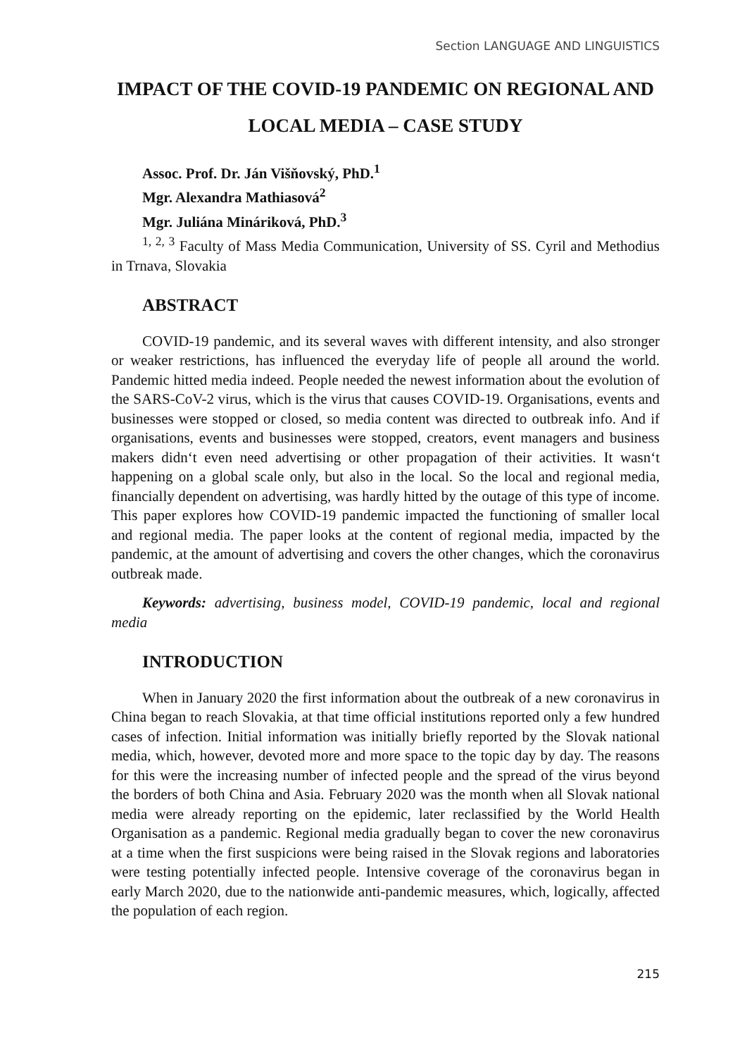Section LANGUAGE AND LINGUISTICS
IMPACT OF THE COVID-19 PANDEMIC ON REGIONAL AND LOCAL MEDIA – CASE STUDY
Assoc. Prof. Dr. Ján Višňovský, PhD.<sup>1</sup>
Mgr. Alexandra Mathiasová<sup>2</sup>
Mgr. Juliána Mináriková, PhD.<sup>3</sup>
<sup>1, 2, 3</sup> Faculty of Mass Media Communication, University of SS. Cyril and Methodius in Trnava, Slovakia
ABSTRACT
COVID-19 pandemic, and its several waves with different intensity, and also stronger or weaker restrictions, has influenced the everyday life of people all around the world. Pandemic hitted media indeed. People needed the newest information about the evolution of the SARS-CoV-2 virus, which is the virus that causes COVID-19. Organisations, events and businesses were stopped or closed, so media content was directed to outbreak info. And if organisations, events and businesses were stopped, creators, event managers and business makers didn‘t even need advertising or other propagation of their activities. It wasn‘t happening on a global scale only, but also in the local. So the local and regional media, financially dependent on advertising, was hardly hitted by the outage of this type of income. This paper explores how COVID-19 pandemic impacted the functioning of smaller local and regional media. The paper looks at the content of regional media, impacted by the pandemic, at the amount of advertising and covers the other changes, which the coronavirus outbreak made.
Keywords: advertising, business model, COVID-19 pandemic, local and regional media
INTRODUCTION
When in January 2020 the first information about the outbreak of a new coronavirus in China began to reach Slovakia, at that time official institutions reported only a few hundred cases of infection. Initial information was initially briefly reported by the Slovak national media, which, however, devoted more and more space to the topic day by day. The reasons for this were the increasing number of infected people and the spread of the virus beyond the borders of both China and Asia. February 2020 was the month when all Slovak national media were already reporting on the epidemic, later reclassified by the World Health Organisation as a pandemic. Regional media gradually began to cover the new coronavirus at a time when the first suspicions were being raised in the Slovak regions and laboratories were testing potentially infected people. Intensive coverage of the coronavirus began in early March 2020, due to the nationwide anti-pandemic measures, which, logically, affected the population of each region.
215